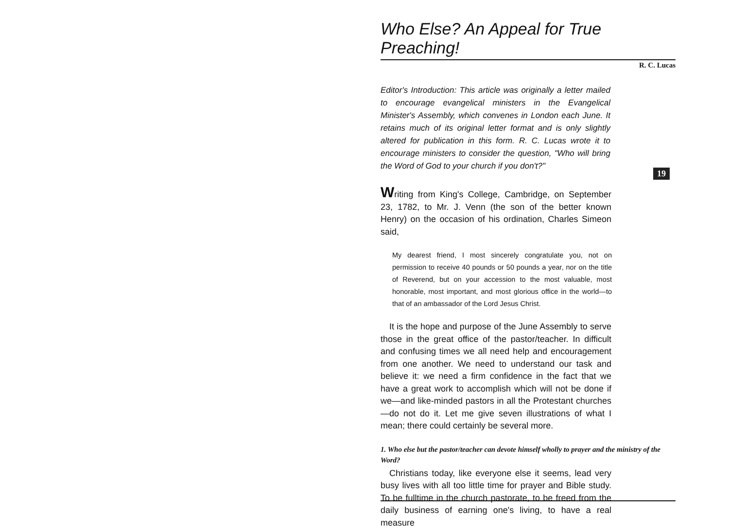Who Else? An Appeal for True Preaching!
R. C. Lucas
Editor's Introduction: This article was originally a letter mailed to encourage evangelical ministers in the Evangelical Minister's Assembly, which convenes in London each June. It retains much of its original letter format and is only slightly altered for publication in this form. R. C. Lucas wrote it to encourage ministers to consider the question, "Who will bring the Word of God to your church if you don't?"
Writing from King's College, Cambridge, on September 23, 1782, to Mr. J. Venn (the son of the better known Henry) on the occasion of his ordination, Charles Simeon said,
My dearest friend, I most sincerely congratulate you, not on permission to receive 40 pounds or 50 pounds a year, nor on the title of Reverend, but on your accession to the most valuable, most honorable, most important, and most glorious office in the world—to that of an ambassador of the Lord Jesus Christ.
It is the hope and purpose of the June Assembly to serve those in the great office of the pastor/teacher. In difficult and confusing times we all need help and encouragement from one another. We need to understand our task and believe it: we need a firm confidence in the fact that we have a great work to accomplish which will not be done if we—and like-minded pastors in all the Protestant churches—do not do it. Let me give seven illustrations of what I mean; there could certainly be several more.
1. Who else but the pastor/teacher can devote himself wholly to prayer and the ministry of the Word?
Christians today, like everyone else it seems, lead very busy lives with all too little time for prayer and Bible study. To be fulltime in the church pastorate, to be freed from the daily business of earning one's living, to have a real measure
19